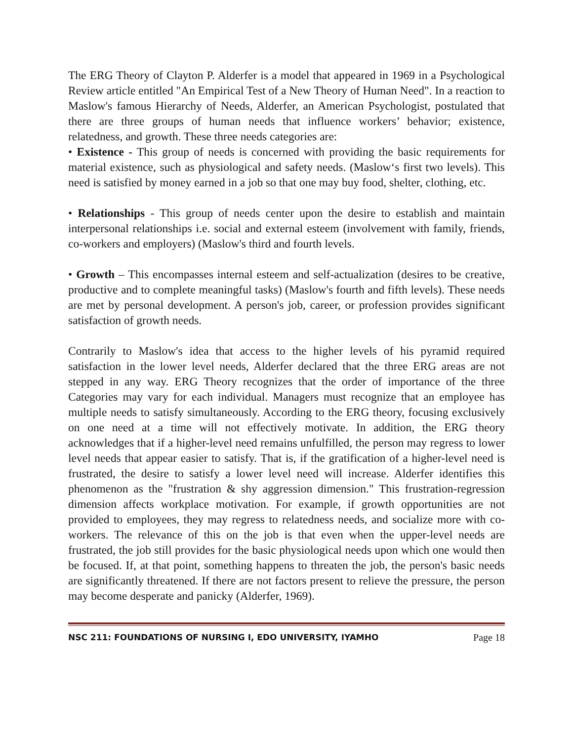The ERG Theory of Clayton P. Alderfer is a model that appeared in 1969 in a Psychological Review article entitled "An Empirical Test of a New Theory of Human Need". In a reaction to Maslow's famous Hierarchy of Needs, Alderfer, an American Psychologist, postulated that there are three groups of human needs that influence workers’ behavior; existence, relatedness, and growth. These three needs categories are:
• Existence - This group of needs is concerned with providing the basic requirements for material existence, such as physiological and safety needs. (Maslow‘s first two levels). This need is satisfied by money earned in a job so that one may buy food, shelter, clothing, etc.
• Relationships - This group of needs center upon the desire to establish and maintain interpersonal relationships i.e. social and external esteem (involvement with family, friends, co-workers and employers) (Maslow's third and fourth levels.
• Growth – This encompasses internal esteem and self-actualization (desires to be creative, productive and to complete meaningful tasks) (Maslow's fourth and fifth levels). These needs are met by personal development. A person's job, career, or profession provides significant satisfaction of growth needs.
Contrarily to Maslow's idea that access to the higher levels of his pyramid required satisfaction in the lower level needs, Alderfer declared that the three ERG areas are not stepped in any way. ERG Theory recognizes that the order of importance of the three Categories may vary for each individual. Managers must recognize that an employee has multiple needs to satisfy simultaneously. According to the ERG theory, focusing exclusively on one need at a time will not effectively motivate. In addition, the ERG theory acknowledges that if a higher-level need remains unfulfilled, the person may regress to lower level needs that appear easier to satisfy. That is, if the gratification of a higher-level need is frustrated, the desire to satisfy a lower level need will increase. Alderfer identifies this phenomenon as the "frustration & shy aggression dimension." This frustration-regression dimension affects workplace motivation. For example, if growth opportunities are not provided to employees, they may regress to relatedness needs, and socialize more with co-workers. The relevance of this on the job is that even when the upper-level needs are frustrated, the job still provides for the basic physiological needs upon which one would then be focused. If, at that point, something happens to threaten the job, the person's basic needs are significantly threatened. If there are not factors present to relieve the pressure, the person may become desperate and panicky (Alderfer, 1969).
NSC 211: FOUNDATIONS OF NURSING I, EDO UNIVERSITY, IYAMHO Page 18